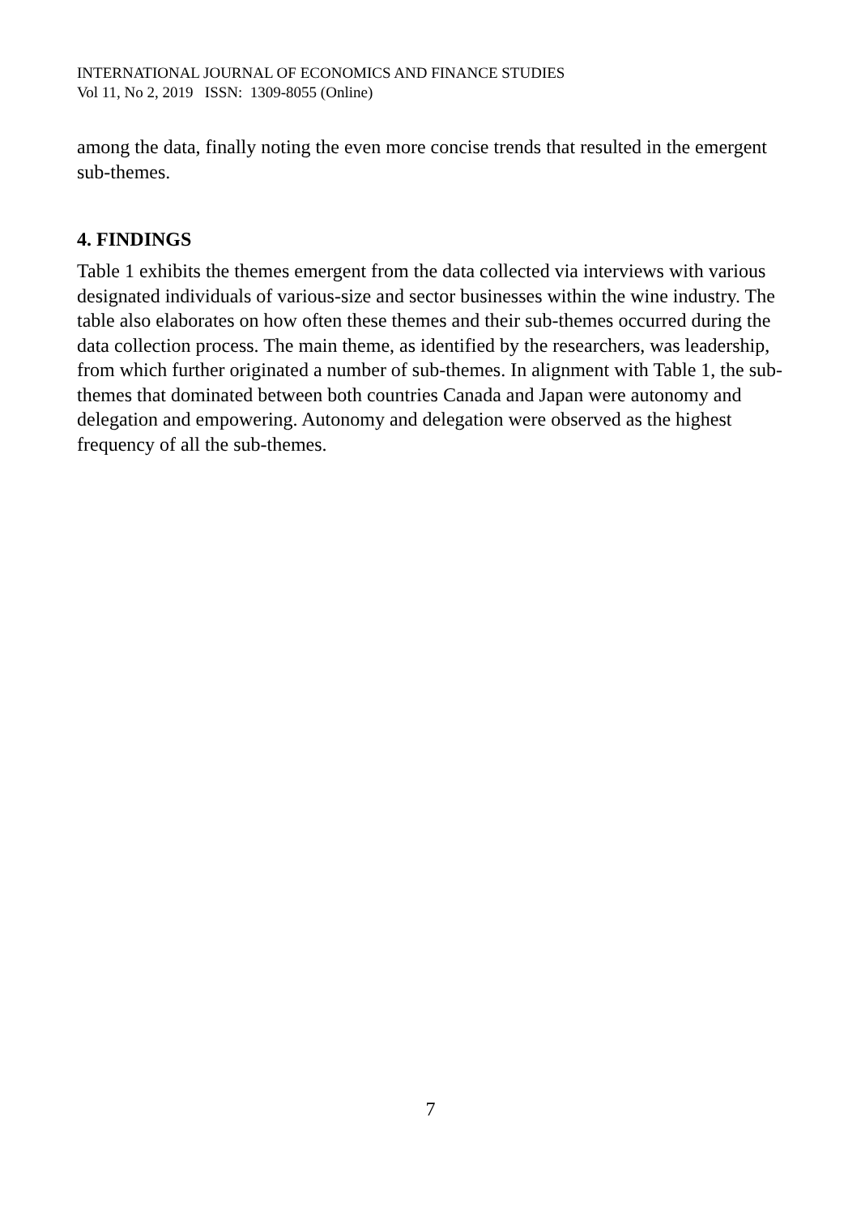INTERNATIONAL JOURNAL OF ECONOMICS AND FINANCE STUDIES
Vol 11, No 2, 2019 ISSN: 1309-8055 (Online)
among the data, finally noting the even more concise trends that resulted in the emergent sub-themes.
4. FINDINGS
Table 1 exhibits the themes emergent from the data collected via interviews with various designated individuals of various-size and sector businesses within the wine industry. The table also elaborates on how often these themes and their sub-themes occurred during the data collection process. The main theme, as identified by the researchers, was leadership, from which further originated a number of sub-themes. In alignment with Table 1, the sub-themes that dominated between both countries Canada and Japan were autonomy and delegation and empowering. Autonomy and delegation were observed as the highest frequency of all the sub-themes.
7